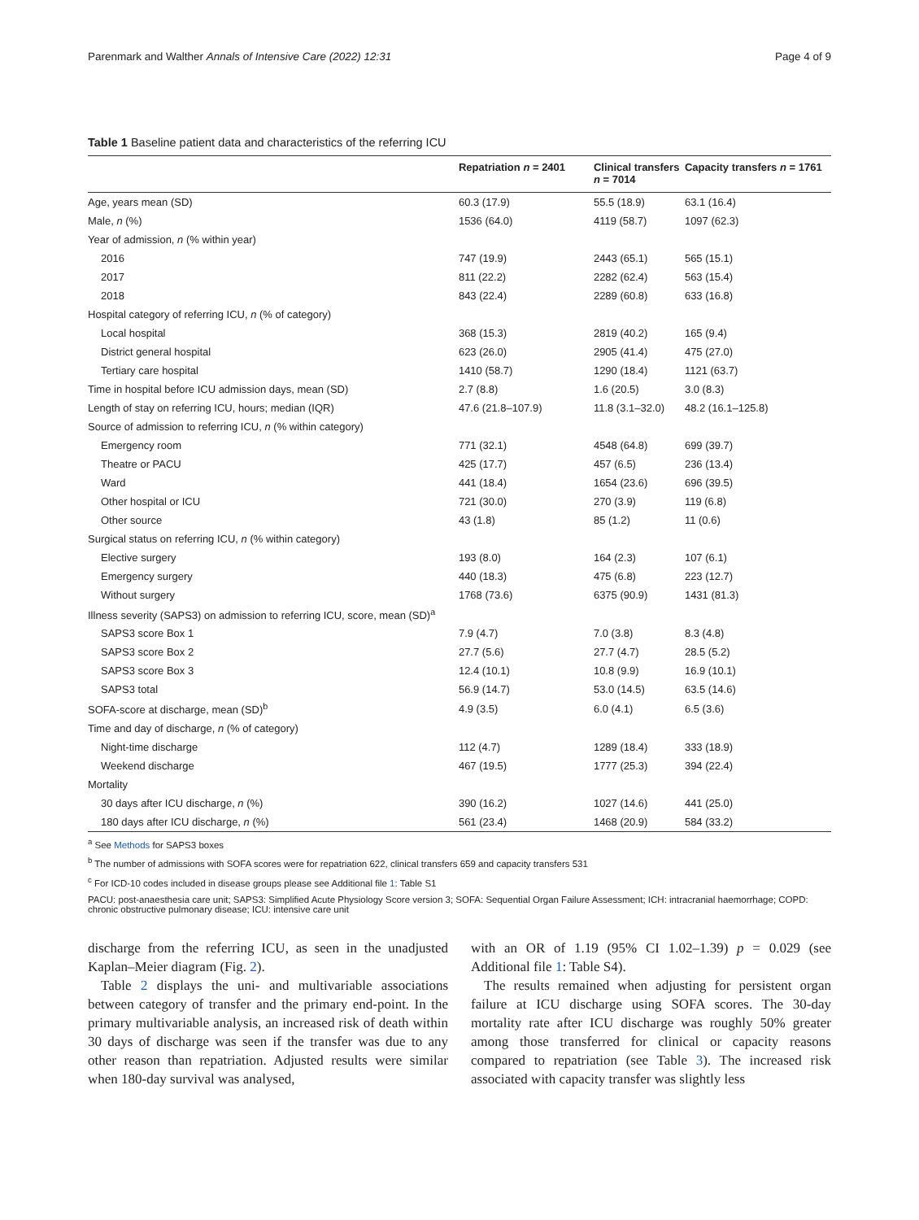Parenmark and Walther Annals of Intensive Care (2022) 12:31 Page 4 of 9
Table 1 Baseline patient data and characteristics of the referring ICU
| | Repatriation n = 2401 | Clinical transfers n = 7014 | Capacity transfers n = 1761 |
| --- | --- | --- | --- |
| Age, years mean (SD) | 60.3 (17.9) | 55.5 (18.9) | 63.1 (16.4) |
| Male, n (%) | 1536 (64.0) | 4119 (58.7) | 1097 (62.3) |
| Year of admission, n (% within year) | | | |
| 2016 | 747 (19.9) | 2443 (65.1) | 565 (15.1) |
| 2017 | 811 (22.2) | 2282 (62.4) | 563 (15.4) |
| 2018 | 843 (22.4) | 2289 (60.8) | 633 (16.8) |
| Hospital category of referring ICU, n (% of category) | | | |
| Local hospital | 368 (15.3) | 2819 (40.2) | 165 (9.4) |
| District general hospital | 623 (26.0) | 2905 (41.4) | 475 (27.0) |
| Tertiary care hospital | 1410 (58.7) | 1290 (18.4) | 1121 (63.7) |
| Time in hospital before ICU admission days, mean (SD) | 2.7 (8.8) | 1.6 (20.5) | 3.0 (8.3) |
| Length of stay on referring ICU, hours; median (IQR) | 47.6 (21.8–107.9) | 11.8 (3.1–32.0) | 48.2 (16.1–125.8) |
| Source of admission to referring ICU, n (% within category) | | | |
| Emergency room | 771 (32.1) | 4548 (64.8) | 699 (39.7) |
| Theatre or PACU | 425 (17.7) | 457 (6.5) | 236 (13.4) |
| Ward | 441 (18.4) | 1654 (23.6) | 696 (39.5) |
| Other hospital or ICU | 721 (30.0) | 270 (3.9) | 119 (6.8) |
| Other source | 43 (1.8) | 85 (1.2) | 11 (0.6) |
| Surgical status on referring ICU, n (% within category) | | | |
| Elective surgery | 193 (8.0) | 164 (2.3) | 107 (6.1) |
| Emergency surgery | 440 (18.3) | 475 (6.8) | 223 (12.7) |
| Without surgery | 1768 (73.6) | 6375 (90.9) | 1431 (81.3) |
| Illness severity (SAPS3) on admission to referring ICU, score, mean (SD)<sup>a</sup> | | | |
| SAPS3 score Box 1 | 7.9 (4.7) | 7.0 (3.8) | 8.3 (4.8) |
| SAPS3 score Box 2 | 27.7 (5.6) | 27.7 (4.7) | 28.5 (5.2) |
| SAPS3 score Box 3 | 12.4 (10.1) | 10.8 (9.9) | 16.9 (10.1) |
| SAPS3 total | 56.9 (14.7) | 53.0 (14.5) | 63.5 (14.6) |
| SOFA-score at discharge, mean (SD)<sup>b</sup> | 4.9 (3.5) | 6.0 (4.1) | 6.5 (3.6) |
| Time and day of discharge, n (% of category) | | | |
| Night-time discharge | 112 (4.7) | 1289 (18.4) | 333 (18.9) |
| Weekend discharge | 467 (19.5) | 1777 (25.3) | 394 (22.4) |
| Mortality | | | |
| 30 days after ICU discharge, n (%) | 390 (16.2) | 1027 (14.6) | 441 (25.0) |
| 180 days after ICU discharge, n (%) | 561 (23.4) | 1468 (20.9) | 584 (33.2) |
<sup>a</sup> See Methods for SAPS3 boxes
<sup>b</sup> The number of admissions with SOFA scores were for repatriation 622, clinical transfers 659 and capacity transfers 531
<sup>c</sup> For ICD-10 codes included in disease groups please see Additional file 1: Table S1
PACU: post-anaesthesia care unit; SAPS3: Simplified Acute Physiology Score version 3; SOFA: Sequential Organ Failure Assessment; ICH: intracranial haemorrhage; COPD: chronic obstructive pulmonary disease; ICU: intensive care unit
discharge from the referring ICU, as seen in the unadjusted Kaplan–Meier diagram (Fig. 2).
Table 2 displays the uni- and multivariable associations between category of transfer and the primary end-point. In the primary multivariable analysis, an increased risk of death within 30 days of discharge was seen if the transfer was due to any other reason than repatriation. Adjusted results were similar when 180-day survival was analysed,
with an OR of 1.19 (95% CI 1.02–1.39) p = 0.029 (see Additional file 1: Table S4).
The results remained when adjusting for persistent organ failure at ICU discharge using SOFA scores. The 30-day mortality rate after ICU discharge was roughly 50% greater among those transferred for clinical or capacity reasons compared to repatriation (see Table 3). The increased risk associated with capacity transfer was slightly less